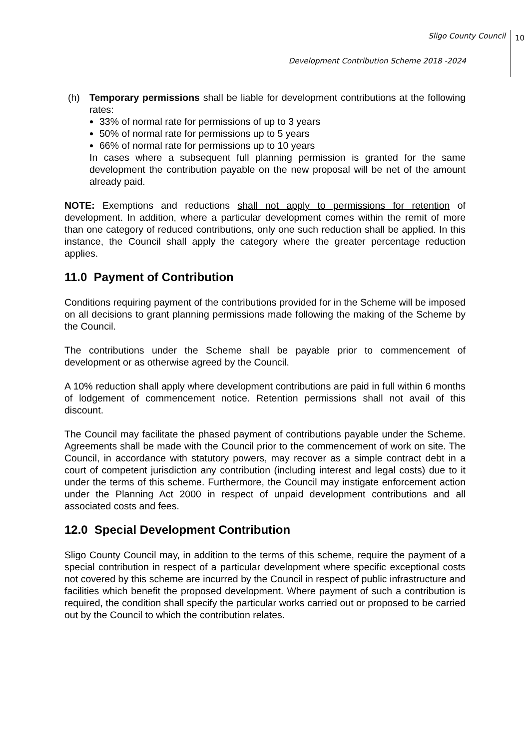Sligo County Council 10
Development Contribution Scheme 2018 -2024
(h) Temporary permissions shall be liable for development contributions at the following rates:
33% of normal rate for permissions of up to 3 years
50% of normal rate for permissions up to 5 years
66% of normal rate for permissions up to 10 years
In cases where a subsequent full planning permission is granted for the same development the contribution payable on the new proposal will be net of the amount already paid.
NOTE: Exemptions and reductions shall not apply to permissions for retention of development. In addition, where a particular development comes within the remit of more than one category of reduced contributions, only one such reduction shall be applied. In this instance, the Council shall apply the category where the greater percentage reduction applies.
11.0 Payment of Contribution
Conditions requiring payment of the contributions provided for in the Scheme will be imposed on all decisions to grant planning permissions made following the making of the Scheme by the Council.
The contributions under the Scheme shall be payable prior to commencement of development or as otherwise agreed by the Council.
A 10% reduction shall apply where development contributions are paid in full within 6 months of lodgement of commencement notice. Retention permissions shall not avail of this discount.
The Council may facilitate the phased payment of contributions payable under the Scheme. Agreements shall be made with the Council prior to the commencement of work on site. The Council, in accordance with statutory powers, may recover as a simple contract debt in a court of competent jurisdiction any contribution (including interest and legal costs) due to it under the terms of this scheme. Furthermore, the Council may instigate enforcement action under the Planning Act 2000 in respect of unpaid development contributions and all associated costs and fees.
12.0 Special Development Contribution
Sligo County Council may, in addition to the terms of this scheme, require the payment of a special contribution in respect of a particular development where specific exceptional costs not covered by this scheme are incurred by the Council in respect of public infrastructure and facilities which benefit the proposed development. Where payment of such a contribution is required, the condition shall specify the particular works carried out or proposed to be carried out by the Council to which the contribution relates.